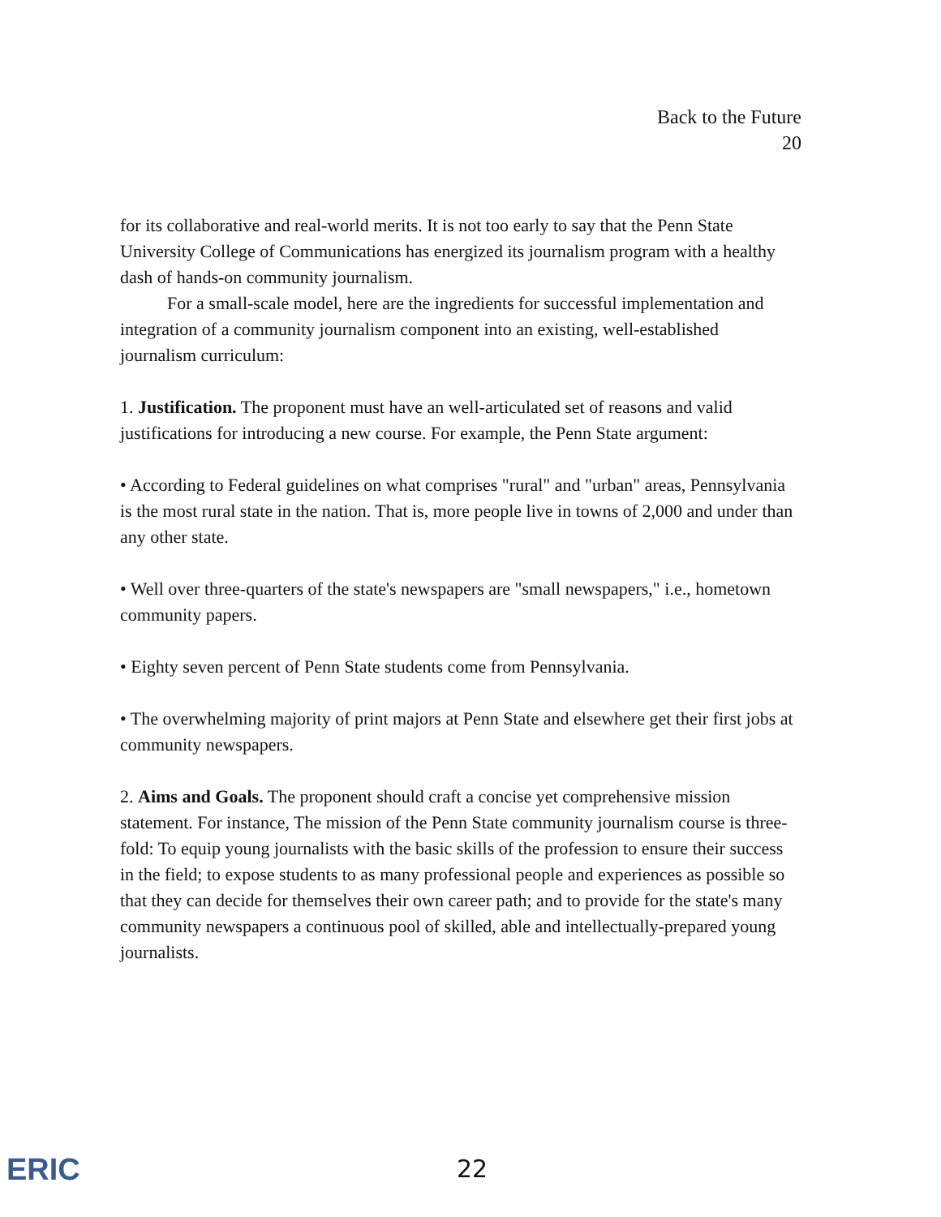Back to the Future
20
for its collaborative and real-world merits. It is not too early to say that the Penn State University College of Communications has energized its journalism program with a healthy dash of hands-on community journalism.
For a small-scale model, here are the ingredients for successful implementation and integration of a community journalism component into an existing, well-established journalism curriculum:
1. Justification. The proponent must have an well-articulated set of reasons and valid justifications for introducing a new course. For example, the Penn State argument:
• According to Federal guidelines on what comprises "rural" and "urban" areas, Pennsylvania is the most rural state in the nation. That is, more people live in towns of 2,000 and under than any other state.
• Well over three-quarters of the state's newspapers are "small newspapers," i.e., hometown community papers.
• Eighty seven percent of Penn State students come from Pennsylvania.
• The overwhelming majority of print majors at Penn State and elsewhere get their first jobs at community newspapers.
2. Aims and Goals. The proponent should craft a concise yet comprehensive mission statement. For instance, The mission of the Penn State community journalism course is three-fold: To equip young journalists with the basic skills of the profession to ensure their success in the field; to expose students to as many professional people and experiences as possible so that they can decide for themselves their own career path; and to provide for the state's many community newspapers a continuous pool of skilled, able and intellectually-prepared young journalists.
ERIC
22